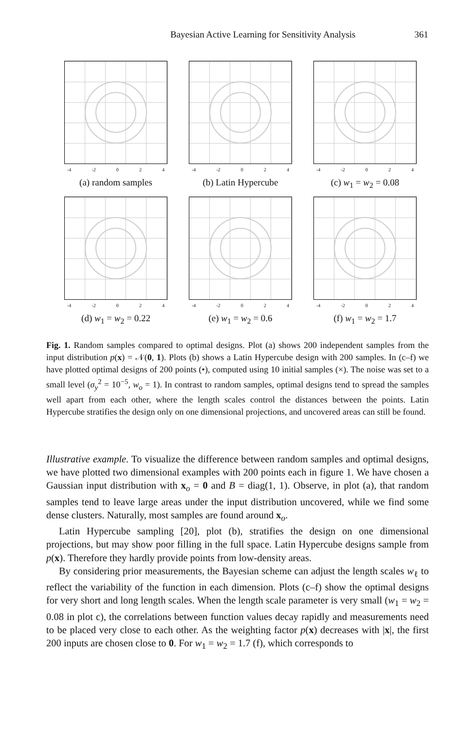Bayesian Active Learning for Sensitivity Analysis 361
-4 -2 0 2 4
(a) random samples
-4 -2 0 2 4
(b) Latin Hypercube
-4 -2 0 2 4
(c) w<sub>1</sub> = w<sub>2</sub> = 0.08
-4 -2 0 2 4
(d) w<sub>1</sub> = w<sub>2</sub> = 0.22
-4 -2 0 2 4
(e) w<sub>1</sub> = w<sub>2</sub> = 0.6
-4 -2 0 2 4
(f) w<sub>1</sub> = w<sub>2</sub> = 1.7
Fig. 1. Random samples compared to optimal designs. Plot (a) shows 200 independent samples from the input distribution p(x) = 𝒩(0, 1). Plots (b) shows a Latin Hypercube design with 200 samples. In (c–f) we have plotted optimal designs of 200 points (•), computed using 10 initial samples (×). The noise was set to a small level (σ<sub>y</sub><sup>2</sup> = 10<sup>−5</sup>, w<sub>o</sub> = 1). In contrast to random samples, optimal designs tend to spread the samples well apart from each other, where the length scales control the distances between the points. Latin Hypercube stratifies the design only on one dimensional projections, and uncovered areas can still be found.
Illustrative example. To visualize the difference between random samples and optimal designs, we have plotted two dimensional examples with 200 points each in figure 1. We have chosen a Gaussian input distribution with x<sub>o</sub> = 0 and B = diag(1, 1). Observe, in plot (a), that random samples tend to leave large areas under the input distribution uncovered, while we find some dense clusters. Naturally, most samples are found around x<sub>o</sub>.
Latin Hypercube sampling [20], plot (b), stratifies the design on one dimensional projections, but may show poor filling in the full space. Latin Hypercube designs sample from p(x). Therefore they hardly provide points from low-density areas.
By considering prior measurements, the Bayesian scheme can adjust the length scales w<sub>ℓ</sub> to reflect the variability of the function in each dimension. Plots (c–f) show the optimal designs for very short and long length scales. When the length scale parameter is very small (w<sub>1</sub> = w<sub>2</sub> = 0.08 in plot c), the correlations between function values decay rapidly and measurements need to be placed very close to each other. As the weighting factor p(x) decreases with |x|, the first 200 inputs are chosen close to 0. For w<sub>1</sub> = w<sub>2</sub> = 1.7 (f), which corresponds to